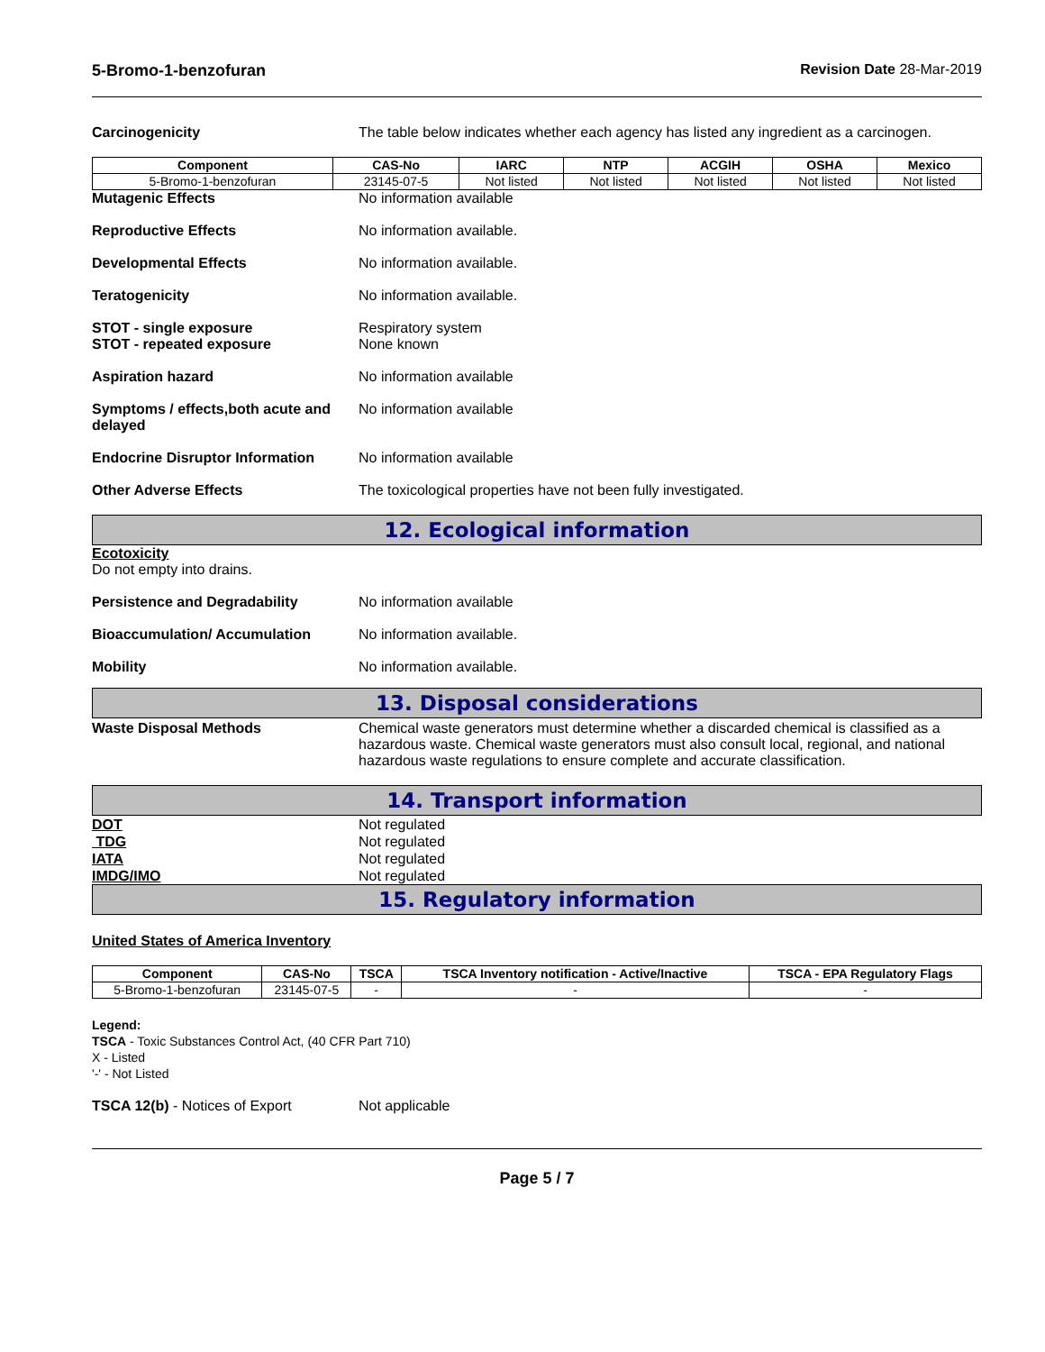5-Bromo-1-benzofuran Revision Date 28-Mar-2019
Carcinogenicity The table below indicates whether each agency has listed any ingredient as a carcinogen.
| Component | CAS-No | IARC | NTP | ACGIH | OSHA | Mexico |
| --- | --- | --- | --- | --- | --- | --- |
| 5-Bromo-1-benzofuran | 23145-07-5 | Not listed | Not listed | Not listed | Not listed | Not listed |
Mutagenic Effects No information available
Reproductive Effects No information available.
Developmental Effects No information available.
Teratogenicity No information available.
STOT - single exposure
STOT - repeated exposure
Respiratory system
None known
Aspiration hazard No information available
Symptoms / effects,both acute and delayed
No information available
Endocrine Disruptor Information
No information available
Other Adverse Effects The toxicological properties have not been fully investigated.
12. Ecological information
Ecotoxicity
Do not empty into drains.
Persistence and Degradability No information available
Bioaccumulation/ Accumulation No information available.
Mobility No information available.
13. Disposal considerations
Waste Disposal Methods Chemical waste generators must determine whether a discarded chemical is classified as a hazardous waste. Chemical waste generators must also consult local, regional, and national hazardous waste regulations to ensure complete and accurate classification.
14. Transport information
DOT Not regulated
TDG Not regulated
IATA Not regulated
IMDG/IMO Not regulated
15. Regulatory information
United States of America Inventory
| Component | CAS-No | TSCA | TSCA Inventory notification - Active/Inactive | TSCA - EPA Regulatory Flags |
| --- | --- | --- | --- | --- |
| 5-Bromo-1-benzofuran | 23145-07-5 | - | - | - |
Legend:
TSCA - Toxic Substances Control Act, (40 CFR Part 710)
X - Listed
'-' - Not Listed
TSCA 12(b) - Notices of Export Not applicable
Page 5 / 7